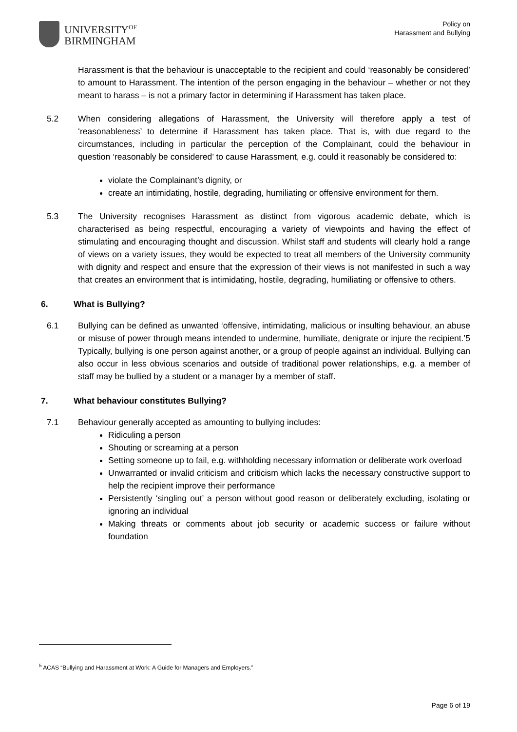UNIVERSITY<sup>OF</sup>
BIRMINGHAM
Policy on
Harassment and Bullying
Harassment is that the behaviour is unacceptable to the recipient and could ‘reasonably be considered’ to amount to Harassment. The intention of the person engaging in the behaviour – whether or not they meant to harass – is not a primary factor in determining if Harassment has taken place.
5.2 When considering allegations of Harassment, the University will therefore apply a test of ‘reasonableness’ to determine if Harassment has taken place. That is, with due regard to the circumstances, including in particular the perception of the Complainant, could the behaviour in question ‘reasonably be considered’ to cause Harassment, e.g. could it reasonably be considered to:
violate the Complainant’s dignity, or
create an intimidating, hostile, degrading, humiliating or offensive environment for them.
5.3 The University recognises Harassment as distinct from vigorous academic debate, which is characterised as being respectful, encouraging a variety of viewpoints and having the effect of stimulating and encouraging thought and discussion. Whilst staff and students will clearly hold a range of views on a variety issues, they would be expected to treat all members of the University community with dignity and respect and ensure that the expression of their views is not manifested in such a way that creates an environment that is intimidating, hostile, degrading, humiliating or offensive to others.
6. What is Bullying?
6.1 Bullying can be defined as unwanted ‘offensive, intimidating, malicious or insulting behaviour, an abuse or misuse of power through means intended to undermine, humiliate, denigrate or injure the recipient.’5 Typically, bullying is one person against another, or a group of people against an individual. Bullying can also occur in less obvious scenarios and outside of traditional power relationships, e.g. a member of staff may be bullied by a student or a manager by a member of staff.
7. What behaviour constitutes Bullying?
7.1 Behaviour generally accepted as amounting to bullying includes:
Ridiculing a person
Shouting or screaming at a person
Setting someone up to fail, e.g. withholding necessary information or deliberate work overload
Unwarranted or invalid criticism and criticism which lacks the necessary constructive support to help the recipient improve their performance
Persistently ‘singling out’ a person without good reason or deliberately excluding, isolating or ignoring an individual
Making threats or comments about job security or academic success or failure without foundation
<sup>5</sup> ACAS “Bullying and Harassment at Work: A Guide for Managers and Employers.”
Page 6 of 19